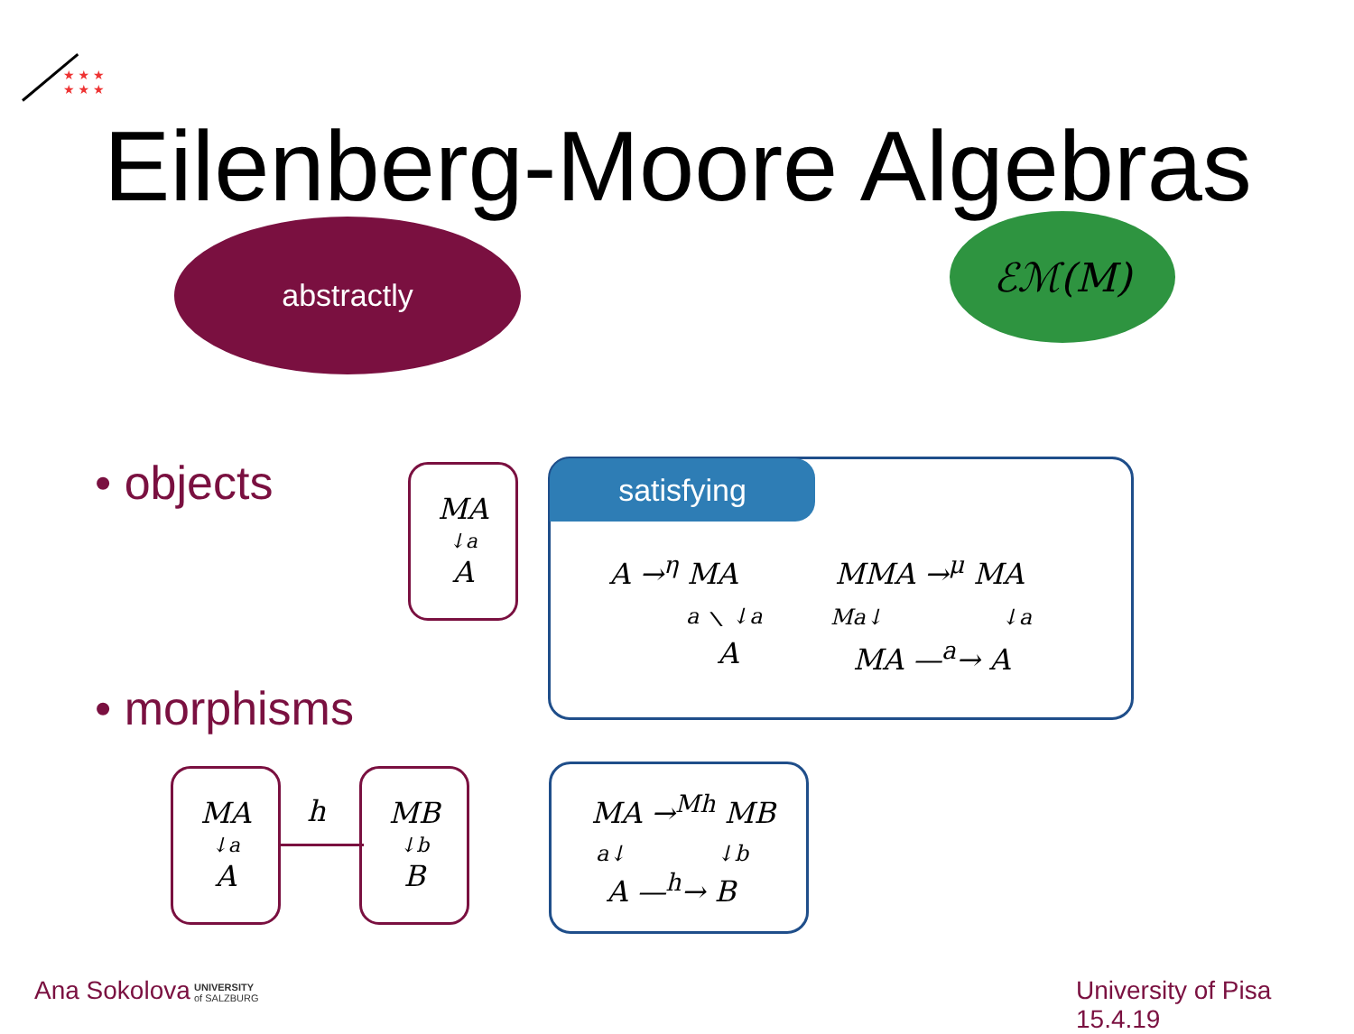★ ★ ★
★ ★ ★
Eilenberg-Moore Algebras
abstractly ℰℳ(M)
• objects
• morphisms
MA
↓a
A
satisfying
A →<sup>η</sup> MA
a ⟍ ↓a
A
MMA →<sup>μ</sup> MA
Ma↓ ↓a
MA —<sup>a</sup>→ A
MA
↓a
A
h
MB
↓b
B
MA →<sup>Mh</sup> MB
a↓ ↓b
A —<sup>h</sup>→ B
Ana Sokolova
UNIVERSITY
of SALZBURG
University of Pisa 15.4.19